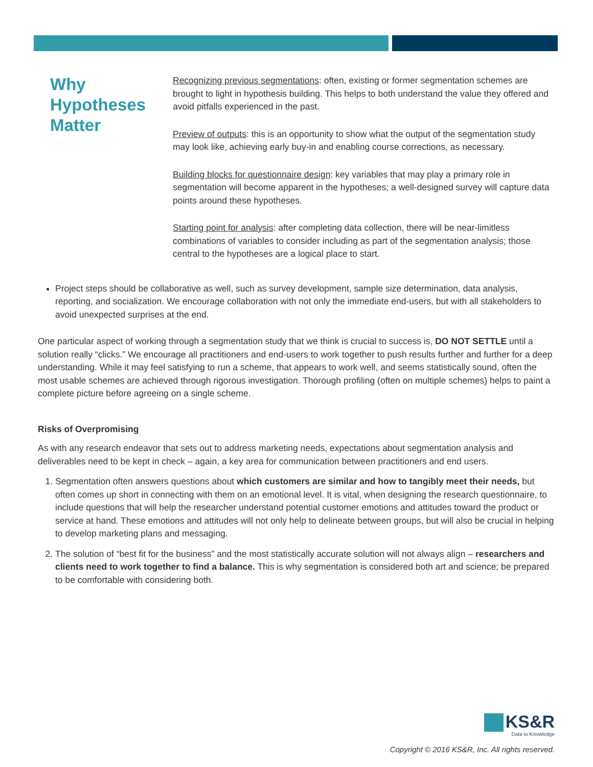Why Hypotheses Matter
Recognizing previous segmentations: often, existing or former segmentation schemes are brought to light in hypothesis building. This helps to both understand the value they offered and avoid pitfalls experienced in the past.
Preview of outputs: this is an opportunity to show what the output of the segmentation study may look like, achieving early buy-in and enabling course corrections, as necessary.
Building blocks for questionnaire design: key variables that may play a primary role in segmentation will become apparent in the hypotheses; a well-designed survey will capture data points around these hypotheses.
Starting point for analysis: after completing data collection, there will be near-limitless combinations of variables to consider including as part of the segmentation analysis; those central to the hypotheses are a logical place to start.
Project steps should be collaborative as well, such as survey development, sample size determination, data analysis, reporting, and socialization. We encourage collaboration with not only the immediate end-users, but with all stakeholders to avoid unexpected surprises at the end.
One particular aspect of working through a segmentation study that we think is crucial to success is, DO NOT SETTLE until a solution really “clicks.” We encourage all practitioners and end-users to work together to push results further and further for a deep understanding. While it may feel satisfying to run a scheme, that appears to work well, and seems statistically sound, often the most usable schemes are achieved through rigorous investigation. Thorough profiling (often on multiple schemes) helps to paint a complete picture before agreeing on a single scheme.
Risks of Overpromising
As with any research endeavor that sets out to address marketing needs, expectations about segmentation analysis and deliverables need to be kept in check – again, a key area for communication between practitioners and end users.
1. Segmentation often answers questions about which customers are similar and how to tangibly meet their needs, but often comes up short in connecting with them on an emotional level. It is vital, when designing the research questionnaire, to include questions that will help the researcher understand potential customer emotions and attitudes toward the product or service at hand. These emotions and attitudes will not only help to delineate between groups, but will also be crucial in helping to develop marketing plans and messaging.
2. The solution of “best fit for the business” and the most statistically accurate solution will not always align – researchers and clients need to work together to find a balance. This is why segmentation is considered both art and science; be prepared to be comfortable with considering both.
KS&R
Data to Knowledge
Copyright © 2016 KS&R, Inc. All rights reserved.